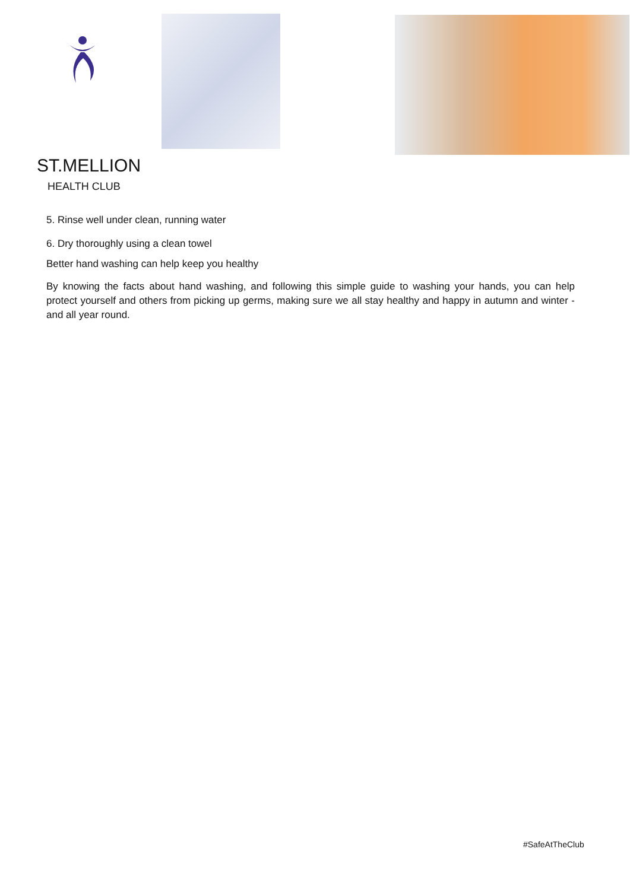ST.MELLION
HEALTH CLUB
5. Rinse well under clean, running water
6. Dry thoroughly using a clean towel
Better hand washing can help keep you healthy
By knowing the facts about hand washing, and following this simple guide to washing your hands, you can help protect yourself and others from picking up germs, making sure we all stay healthy and happy in autumn and winter - and all year round.
#SafeAtTheClub